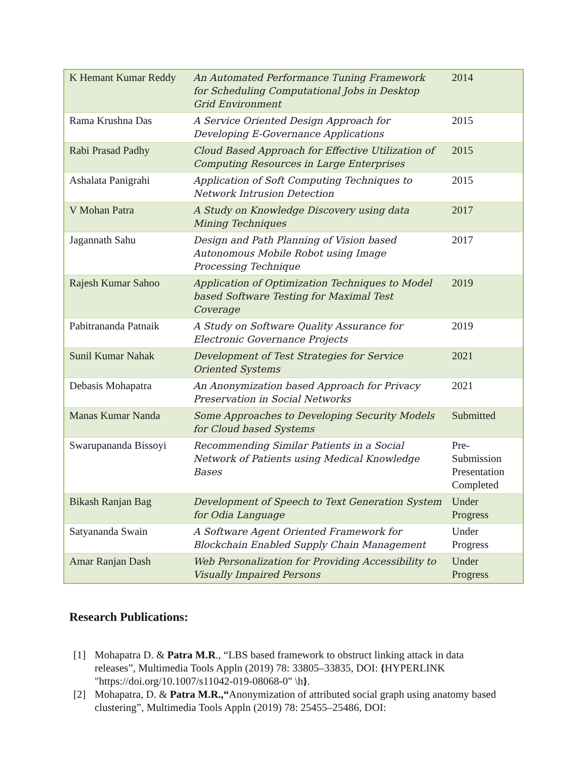| K Hemant Kumar Reddy | An Automated Performance Tuning Framework for Scheduling Computational Jobs in Desktop Grid Environment | 2014 |
| Rama Krushna Das | A Service Oriented Design Approach for Developing E-Governance Applications | 2015 |
| Rabi Prasad Padhy | Cloud Based Approach for Effective Utilization of Computing Resources in Large Enterprises | 2015 |
| Ashalata Panigrahi | Application of Soft Computing Techniques to Network Intrusion Detection | 2015 |
| V Mohan Patra | A Study on Knowledge Discovery using data Mining Techniques | 2017 |
| Jagannath Sahu | Design and Path Planning of Vision based Autonomous Mobile Robot using Image Processing Technique | 2017 |
| Rajesh Kumar Sahoo | Application of Optimization Techniques to Model based Software Testing for Maximal Test Coverage | 2019 |
| Pabitrananda Patnaik | A Study on Software Quality Assurance for Electronic Governance Projects | 2019 |
| Sunil Kumar Nahak | Development of Test Strategies for Service Oriented Systems | 2021 |
| Debasis Mohapatra | An Anonymization based Approach for Privacy Preservation in Social Networks | 2021 |
| Manas Kumar Nanda | Some Approaches to Developing Security Models for Cloud based Systems | Submitted |
| Swarupananda Bissoyi | Recommending Similar Patients in a Social Network of Patients using Medical Knowledge Bases | Pre-Submission Presentation Completed |
| Bikash Ranjan Bag | Development of Speech to Text Generation System for Odia Language | Under Progress |
| Satyananda Swain | A Software Agent Oriented Framework for Blockchain Enabled Supply Chain Management | Under Progress |
| Amar Ranjan Dash | Web Personalization for Providing Accessibility to Visually Impaired Persons | Under Progress |
Research Publications:
[1] Mohapatra D. & Patra M.R., “LBS based framework to obstruct linking attack in data releases”, Multimedia Tools Appln (2019) 78: 33805–33835, DOI: {HYPERLINK "https://doi.org/10.1007/s11042-019-08068-0" \h}.
[2] Mohapatra, D. & Patra M.R.,“Anonymization of attributed social graph using anatomy based clustering”, Multimedia Tools Appln (2019) 78: 25455–25486, DOI: